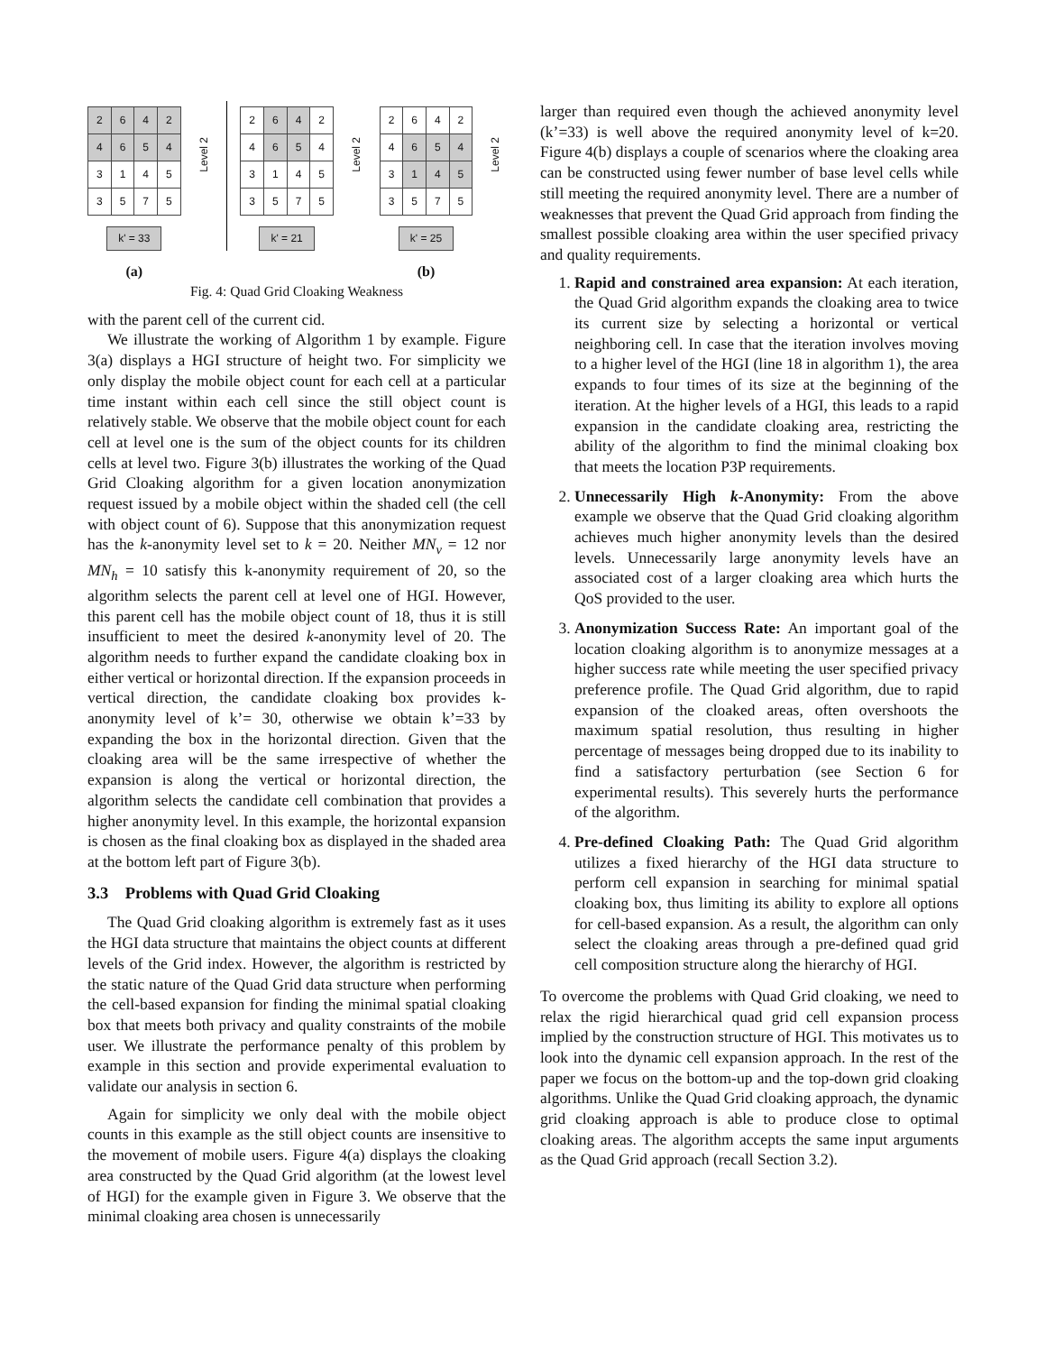| 2 | 6 | 4 | 2 |
| 4 | 6 | 5 | 4 |
| 3 | 1 | 4 | 5 |
| 3 | 5 | 7 | 5 |
k' = 33
(a)
Level 2
| 2 | 6 | 4 | 2 |
| 4 | 6 | 5 | 4 |
| 3 | 1 | 4 | 5 |
| 3 | 5 | 7 | 5 |
k' = 21
Level 2
| 2 | 6 | 4 | 2 |
| 4 | 6 | 5 | 4 |
| 3 | 1 | 4 | 5 |
| 3 | 5 | 7 | 5 |
k' = 25
(b)
Level 2
Fig. 4: Quad Grid Cloaking Weakness
with the parent cell of the current cid.
We illustrate the working of Algorithm 1 by example. Figure 3(a) displays a HGI structure of height two. For simplicity we only display the mobile object count for each cell at a particular time instant within each cell since the still object count is relatively stable. We observe that the mobile object count for each cell at level one is the sum of the object counts for its children cells at level two. Figure 3(b) illustrates the working of the Quad Grid Cloaking algorithm for a given location anonymization request issued by a mobile object within the shaded cell (the cell with object count of 6). Suppose that this anonymization request has the k-anonymity level set to k = 20. Neither MN<sub>v</sub> = 12 nor MN<sub>h</sub> = 10 satisfy this k-anonymity requirement of 20, so the algorithm selects the parent cell at level one of HGI. However, this parent cell has the mobile object count of 18, thus it is still insufficient to meet the desired k-anonymity level of 20. The algorithm needs to further expand the candidate cloaking box in either vertical or horizontal direction. If the expansion proceeds in vertical direction, the candidate cloaking box provides k-anonymity level of k’= 30, otherwise we obtain k’=33 by expanding the box in the horizontal direction. Given that the cloaking area will be the same irrespective of whether the expansion is along the vertical or horizontal direction, the algorithm selects the candidate cell combination that provides a higher anonymity level. In this example, the horizontal expansion is chosen as the final cloaking box as displayed in the shaded area at the bottom left part of Figure 3(b).
3.3 Problems with Quad Grid Cloaking
The Quad Grid cloaking algorithm is extremely fast as it uses the HGI data structure that maintains the object counts at different levels of the Grid index. However, the algorithm is restricted by the static nature of the Quad Grid data structure when performing the cell-based expansion for finding the minimal spatial cloaking box that meets both privacy and quality constraints of the mobile user. We illustrate the performance penalty of this problem by example in this section and provide experimental evaluation to validate our analysis in section 6.
Again for simplicity we only deal with the mobile object counts in this example as the still object counts are insensitive to the movement of mobile users. Figure 4(a) displays the cloaking area constructed by the Quad Grid algorithm (at the lowest level of HGI) for the example given in Figure 3. We observe that the minimal cloaking area chosen is unnecessarily
larger than required even though the achieved anonymity level (k’=33) is well above the required anonymity level of k=20. Figure 4(b) displays a couple of scenarios where the cloaking area can be constructed using fewer number of base level cells while still meeting the required anonymity level. There are a number of weaknesses that prevent the Quad Grid approach from finding the smallest possible cloaking area within the user specified privacy and quality requirements.
1. Rapid and constrained area expansion: At each iteration, the Quad Grid algorithm expands the cloaking area to twice its current size by selecting a horizontal or vertical neighboring cell. In case that the iteration involves moving to a higher level of the HGI (line 18 in algorithm 1), the area expands to four times of its size at the beginning of the iteration. At the higher levels of a HGI, this leads to a rapid expansion in the candidate cloaking area, restricting the ability of the algorithm to find the minimal cloaking box that meets the location P3P requirements.
2. Unnecessarily High k-Anonymity: From the above example we observe that the Quad Grid cloaking algorithm achieves much higher anonymity levels than the desired levels. Unnecessarily large anonymity levels have an associated cost of a larger cloaking area which hurts the QoS provided to the user.
3. Anonymization Success Rate: An important goal of the location cloaking algorithm is to anonymize messages at a higher success rate while meeting the user specified privacy preference profile. The Quad Grid algorithm, due to rapid expansion of the cloaked areas, often overshoots the maximum spatial resolution, thus resulting in higher percentage of messages being dropped due to its inability to find a satisfactory perturbation (see Section 6 for experimental results). This severely hurts the performance of the algorithm.
4. Pre-defined Cloaking Path: The Quad Grid algorithm utilizes a fixed hierarchy of the HGI data structure to perform cell expansion in searching for minimal spatial cloaking box, thus limiting its ability to explore all options for cell-based expansion. As a result, the algorithm can only select the cloaking areas through a pre-defined quad grid cell composition structure along the hierarchy of HGI.
To overcome the problems with Quad Grid cloaking, we need to relax the rigid hierarchical quad grid cell expansion process implied by the construction structure of HGI. This motivates us to look into the dynamic cell expansion approach. In the rest of the paper we focus on the bottom-up and the top-down grid cloaking algorithms. Unlike the Quad Grid cloaking approach, the dynamic grid cloaking approach is able to produce close to optimal cloaking areas. The algorithm accepts the same input arguments as the Quad Grid approach (recall Section 3.2).